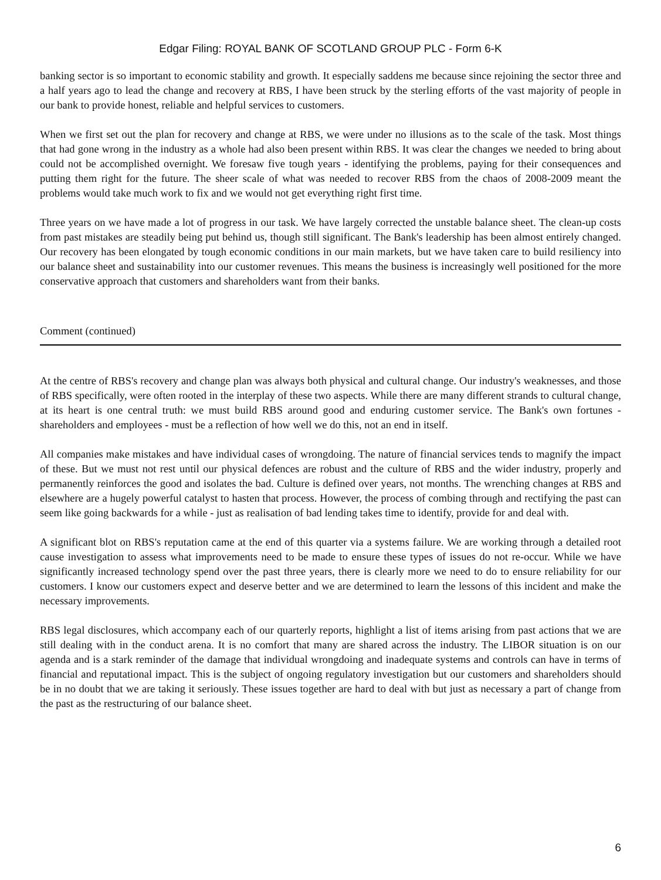Edgar Filing: ROYAL BANK OF SCOTLAND GROUP PLC - Form 6-K
banking sector is so important to economic stability and growth. It especially saddens me because since rejoining the sector three and a half years ago to lead the change and recovery at RBS, I have been struck by the sterling efforts of the vast majority of people in our bank to provide honest, reliable and helpful services to customers.
When we first set out the plan for recovery and change at RBS, we were under no illusions as to the scale of the task. Most things that had gone wrong in the industry as a whole had also been present within RBS. It was clear the changes we needed to bring about could not be accomplished overnight. We foresaw five tough years - identifying the problems, paying for their consequences and putting them right for the future. The sheer scale of what was needed to recover RBS from the chaos of 2008-2009 meant the problems would take much work to fix and we would not get everything right first time.
Three years on we have made a lot of progress in our task. We have largely corrected the unstable balance sheet. The clean-up costs from past mistakes are steadily being put behind us, though still significant. The Bank's leadership has been almost entirely changed. Our recovery has been elongated by tough economic conditions in our main markets, but we have taken care to build resiliency into our balance sheet and sustainability into our customer revenues. This means the business is increasingly well positioned for the more conservative approach that customers and shareholders want from their banks.
Comment (continued)
At the centre of RBS's recovery and change plan was always both physical and cultural change. Our industry's weaknesses, and those of RBS specifically, were often rooted in the interplay of these two aspects. While there are many different strands to cultural change, at its heart is one central truth: we must build RBS around good and enduring customer service. The Bank's own fortunes - shareholders and employees - must be a reflection of how well we do this, not an end in itself.
All companies make mistakes and have individual cases of wrongdoing. The nature of financial services tends to magnify the impact of these. But we must not rest until our physical defences are robust and the culture of RBS and the wider industry, properly and permanently reinforces the good and isolates the bad. Culture is defined over years, not months. The wrenching changes at RBS and elsewhere are a hugely powerful catalyst to hasten that process. However, the process of combing through and rectifying the past can seem like going backwards for a while - just as realisation of bad lending takes time to identify, provide for and deal with.
A significant blot on RBS's reputation came at the end of this quarter via a systems failure. We are working through a detailed root cause investigation to assess what improvements need to be made to ensure these types of issues do not re-occur. While we have significantly increased technology spend over the past three years, there is clearly more we need to do to ensure reliability for our customers. I know our customers expect and deserve better and we are determined to learn the lessons of this incident and make the necessary improvements.
RBS legal disclosures, which accompany each of our quarterly reports, highlight a list of items arising from past actions that we are still dealing with in the conduct arena. It is no comfort that many are shared across the industry. The LIBOR situation is on our agenda and is a stark reminder of the damage that individual wrongdoing and inadequate systems and controls can have in terms of financial and reputational impact. This is the subject of ongoing regulatory investigation but our customers and shareholders should be in no doubt that we are taking it seriously. These issues together are hard to deal with but just as necessary a part of change from the past as the restructuring of our balance sheet.
6